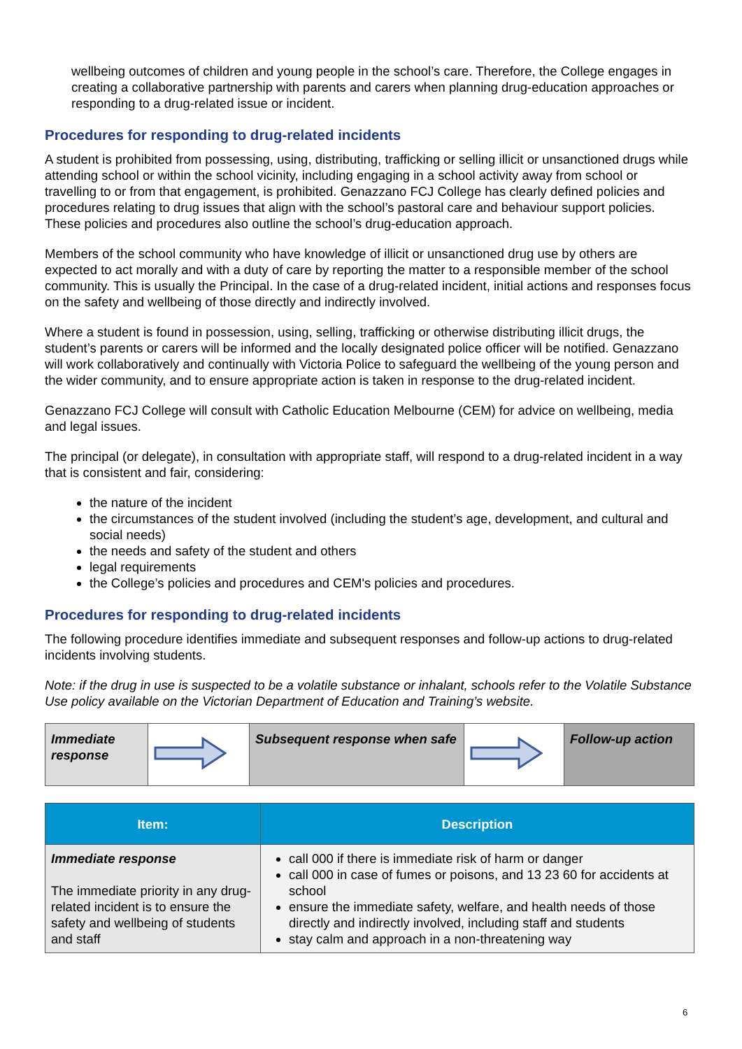wellbeing outcomes of children and young people in the school’s care. Therefore, the College engages in creating a collaborative partnership with parents and carers when planning drug-education approaches or responding to a drug-related issue or incident.
Procedures for responding to drug-related incidents
A student is prohibited from possessing, using, distributing, trafficking or selling illicit or unsanctioned drugs while attending school or within the school vicinity, including engaging in a school activity away from school or travelling to or from that engagement, is prohibited. Genazzano FCJ College has clearly defined policies and procedures relating to drug issues that align with the school’s pastoral care and behaviour support policies. These policies and procedures also outline the school’s drug-education approach.
Members of the school community who have knowledge of illicit or unsanctioned drug use by others are expected to act morally and with a duty of care by reporting the matter to a responsible member of the school community. This is usually the Principal. In the case of a drug-related incident, initial actions and responses focus on the safety and wellbeing of those directly and indirectly involved.
Where a student is found in possession, using, selling, trafficking or otherwise distributing illicit drugs, the student’s parents or carers will be informed and the locally designated police officer will be notified. Genazzano will work collaboratively and continually with Victoria Police to safeguard the wellbeing of the young person and the wider community, and to ensure appropriate action is taken in response to the drug-related incident.
Genazzano FCJ College will consult with Catholic Education Melbourne (CEM) for advice on wellbeing, media and legal issues.
The principal (or delegate), in consultation with appropriate staff, will respond to a drug-related incident in a way that is consistent and fair, considering:
the nature of the incident
the circumstances of the student involved (including the student’s age, development, and cultural and social needs)
the needs and safety of the student and others
legal requirements
the College’s policies and procedures and CEM's policies and procedures.
Procedures for responding to drug-related incidents
The following procedure identifies immediate and subsequent responses and follow-up actions to drug-related incidents involving students.
Note: if the drug in use is suspected to be a volatile substance or inhalant, schools refer to the Volatile Substance Use policy available on the Victorian Department of Education and Training’s website.
| Immediate response | | Subsequent response when safe | | Follow-up action |
| Item: | Description |
| --- | --- |
| Immediate response The immediate priority in any drug-related incident is to ensure the safety and wellbeing of students and staff | call 000 if there is immediate risk of harm or danger call 000 in case of fumes or poisons, and 13 23 60 for accidents at school ensure the immediate safety, welfare, and health needs of those directly and indirectly involved, including staff and students stay calm and approach in a non-threatening way |
6